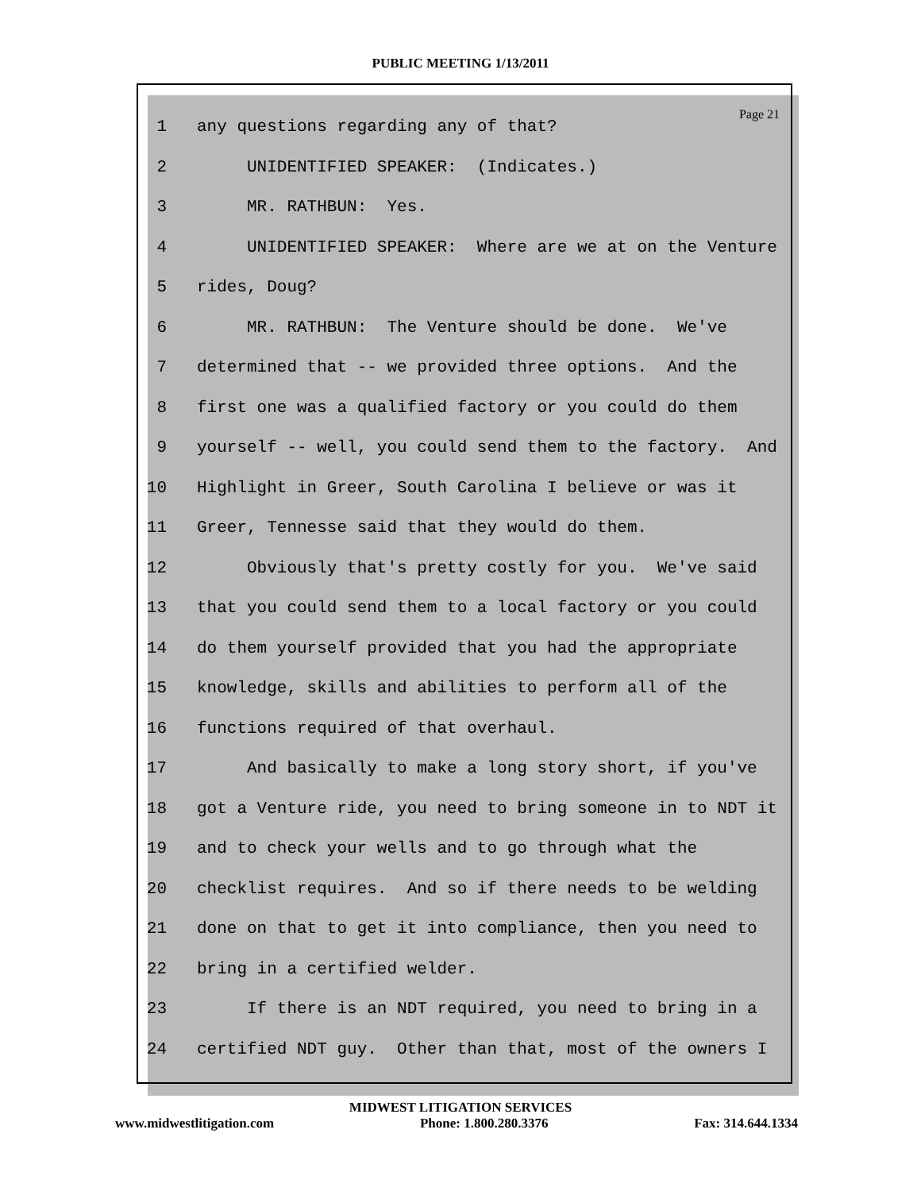PUBLIC MEETING 1/13/2011
Page 21
1 any questions regarding any of that?
2 UNIDENTIFIED SPEAKER: (Indicates.)
3 MR. RATHBUN: Yes.
4 UNIDENTIFIED SPEAKER: Where are we at on the Venture
5 rides, Doug?
6 MR. RATHBUN: The Venture should be done. We've
7 determined that -- we provided three options. And the
8 first one was a qualified factory or you could do them
9 yourself -- well, you could send them to the factory. And
10 Highlight in Greer, South Carolina I believe or was it
11 Greer, Tennesse said that they would do them.
12 Obviously that's pretty costly for you. We've said
13 that you could send them to a local factory or you could
14 do them yourself provided that you had the appropriate
15 knowledge, skills and abilities to perform all of the
16 functions required of that overhaul.
17 And basically to make a long story short, if you've
18 got a Venture ride, you need to bring someone in to NDT it
19 and to check your wells and to go through what the
20 checklist requires. And so if there needs to be welding
21 done on that to get it into compliance, then you need to
22 bring in a certified welder.
23 If there is an NDT required, you need to bring in a
24 certified NDT guy. Other than that, most of the owners I
MIDWEST LITIGATION SERVICES
www.midwestlitigation.com Phone: 1.800.280.3376 Fax: 314.644.1334